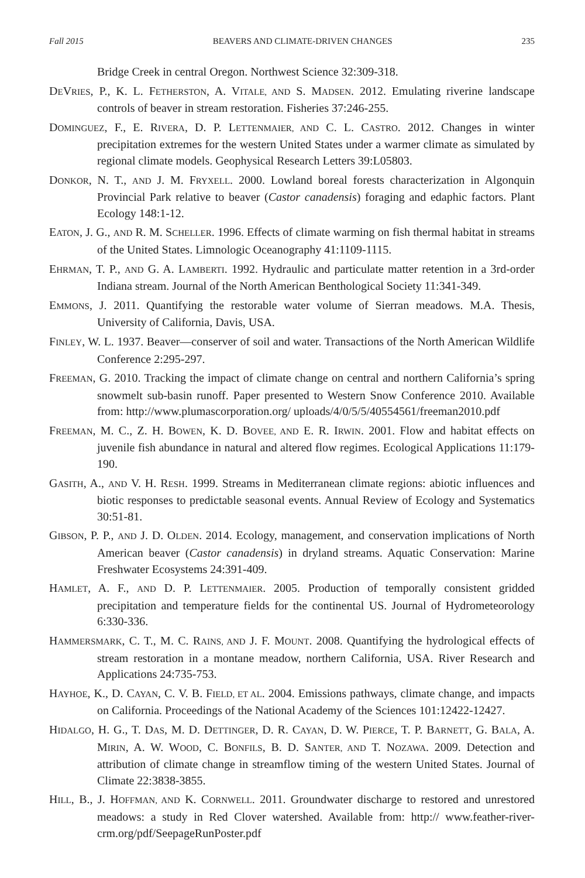Fall 2015 BEAVERS AND CLIMATE-DRIVEN CHANGES 235
Bridge Creek in central Oregon. Northwest Science 32:309-318.
DEVRIES, P., K. L. FETHERSTON, A. VITALE, AND S. MADSEN. 2012. Emulating riverine landscape controls of beaver in stream restoration. Fisheries 37:246-255.
DOMINGUEZ, F., E. RIVERA, D. P. LETTENMAIER, AND C. L. CASTRO. 2012. Changes in winter precipitation extremes for the western United States under a warmer climate as simulated by regional climate models. Geophysical Research Letters 39:L05803.
DONKOR, N. T., AND J. M. FRYXELL. 2000. Lowland boreal forests characterization in Algonquin Provincial Park relative to beaver (Castor canadensis) foraging and edaphic factors. Plant Ecology 148:1-12.
EATON, J. G., AND R. M. SCHELLER. 1996. Effects of climate warming on fish thermal habitat in streams of the United States. Limnologic Oceanography 41:1109-1115.
EHRMAN, T. P., AND G. A. LAMBERTI. 1992. Hydraulic and particulate matter retention in a 3rd-order Indiana stream. Journal of the North American Benthological Society 11:341-349.
EMMONS, J. 2011. Quantifying the restorable water volume of Sierran meadows. M.A. Thesis, University of California, Davis, USA.
FINLEY, W. L. 1937. Beaver—conserver of soil and water. Transactions of the North American Wildlife Conference 2:295-297.
FREEMAN, G. 2010. Tracking the impact of climate change on central and northern California’s spring snowmelt sub-basin runoff. Paper presented to Western Snow Conference 2010. Available from: http://www.plumascorporation.org/ uploads/4/0/5/5/40554561/freeman2010.pdf
FREEMAN, M. C., Z. H. BOWEN, K. D. BOVEE, AND E. R. IRWIN. 2001. Flow and habitat effects on juvenile fish abundance in natural and altered flow regimes. Ecological Applications 11:179-190.
GASITH, A., AND V. H. RESH. 1999. Streams in Mediterranean climate regions: abiotic influences and biotic responses to predictable seasonal events. Annual Review of Ecology and Systematics 30:51-81.
GIBSON, P. P., AND J. D. OLDEN. 2014. Ecology, management, and conservation implications of North American beaver (Castor canadensis) in dryland streams. Aquatic Conservation: Marine Freshwater Ecosystems 24:391-409.
HAMLET, A. F., AND D. P. LETTENMAIER. 2005. Production of temporally consistent gridded precipitation and temperature fields for the continental US. Journal of Hydrometeorology 6:330-336.
HAMMERSMARK, C. T., M. C. RAINS, AND J. F. MOUNT. 2008. Quantifying the hydrological effects of stream restoration in a montane meadow, northern California, USA. River Research and Applications 24:735-753.
HAYHOE, K., D. CAYAN, C. V. B. FIELD, ET AL. 2004. Emissions pathways, climate change, and impacts on California. Proceedings of the National Academy of the Sciences 101:12422-12427.
HIDALGO, H. G., T. DAS, M. D. DETTINGER, D. R. CAYAN, D. W. PIERCE, T. P. BARNETT, G. BALA, A. MIRIN, A. W. WOOD, C. BONFILS, B. D. SANTER, AND T. NOZAWA. 2009. Detection and attribution of climate change in streamflow timing of the western United States. Journal of Climate 22:3838-3855.
HILL, B., J. HOFFMAN, AND K. CORNWELL. 2011. Groundwater discharge to restored and unrestored meadows: a study in Red Clover watershed. Available from: http:// www.feather-river-crm.org/pdf/SeepageRunPoster.pdf